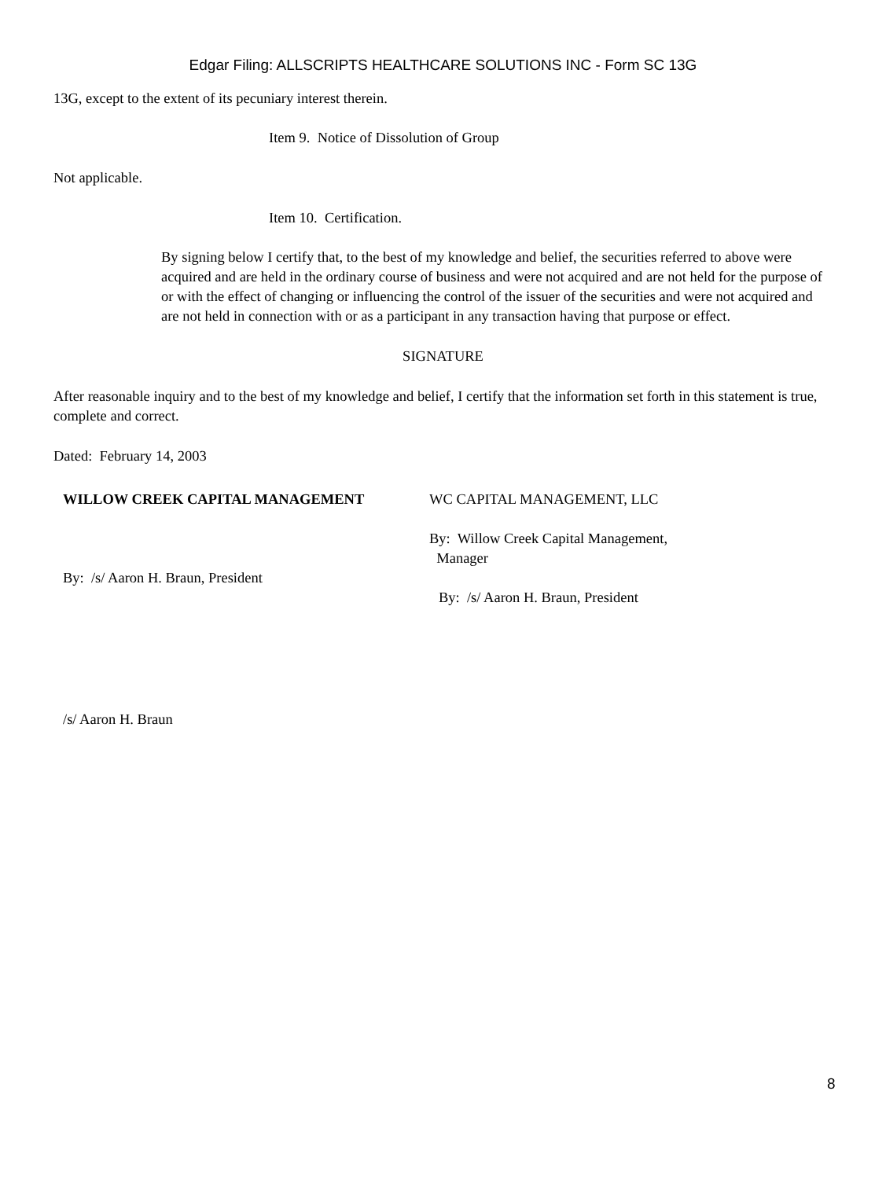Edgar Filing: ALLSCRIPTS HEALTHCARE SOLUTIONS INC - Form SC 13G
13G, except to the extent of its pecuniary interest therein.
Item 9. Notice of Dissolution of Group
Not applicable.
Item 10. Certification.
By signing below I certify that, to the best of my knowledge and belief, the securities referred to above were acquired and are held in the ordinary course of business and were not acquired and are not held for the purpose of or with the effect of changing or influencing the control of the issuer of the securities and were not acquired and are not held in connection with or as a participant in any transaction having that purpose or effect.
SIGNATURE
After reasonable inquiry and to the best of my knowledge and belief, I certify that the information set forth in this statement is true, complete and correct.
Dated: February 14, 2003
WILLOW CREEK CAPITAL MANAGEMENT
By: /s/ Aaron H. Braun, President
WC CAPITAL MANAGEMENT, LLC
By: Willow Creek Capital Management,
Manager
By: /s/ Aaron H. Braun, President
/s/ Aaron H. Braun
8